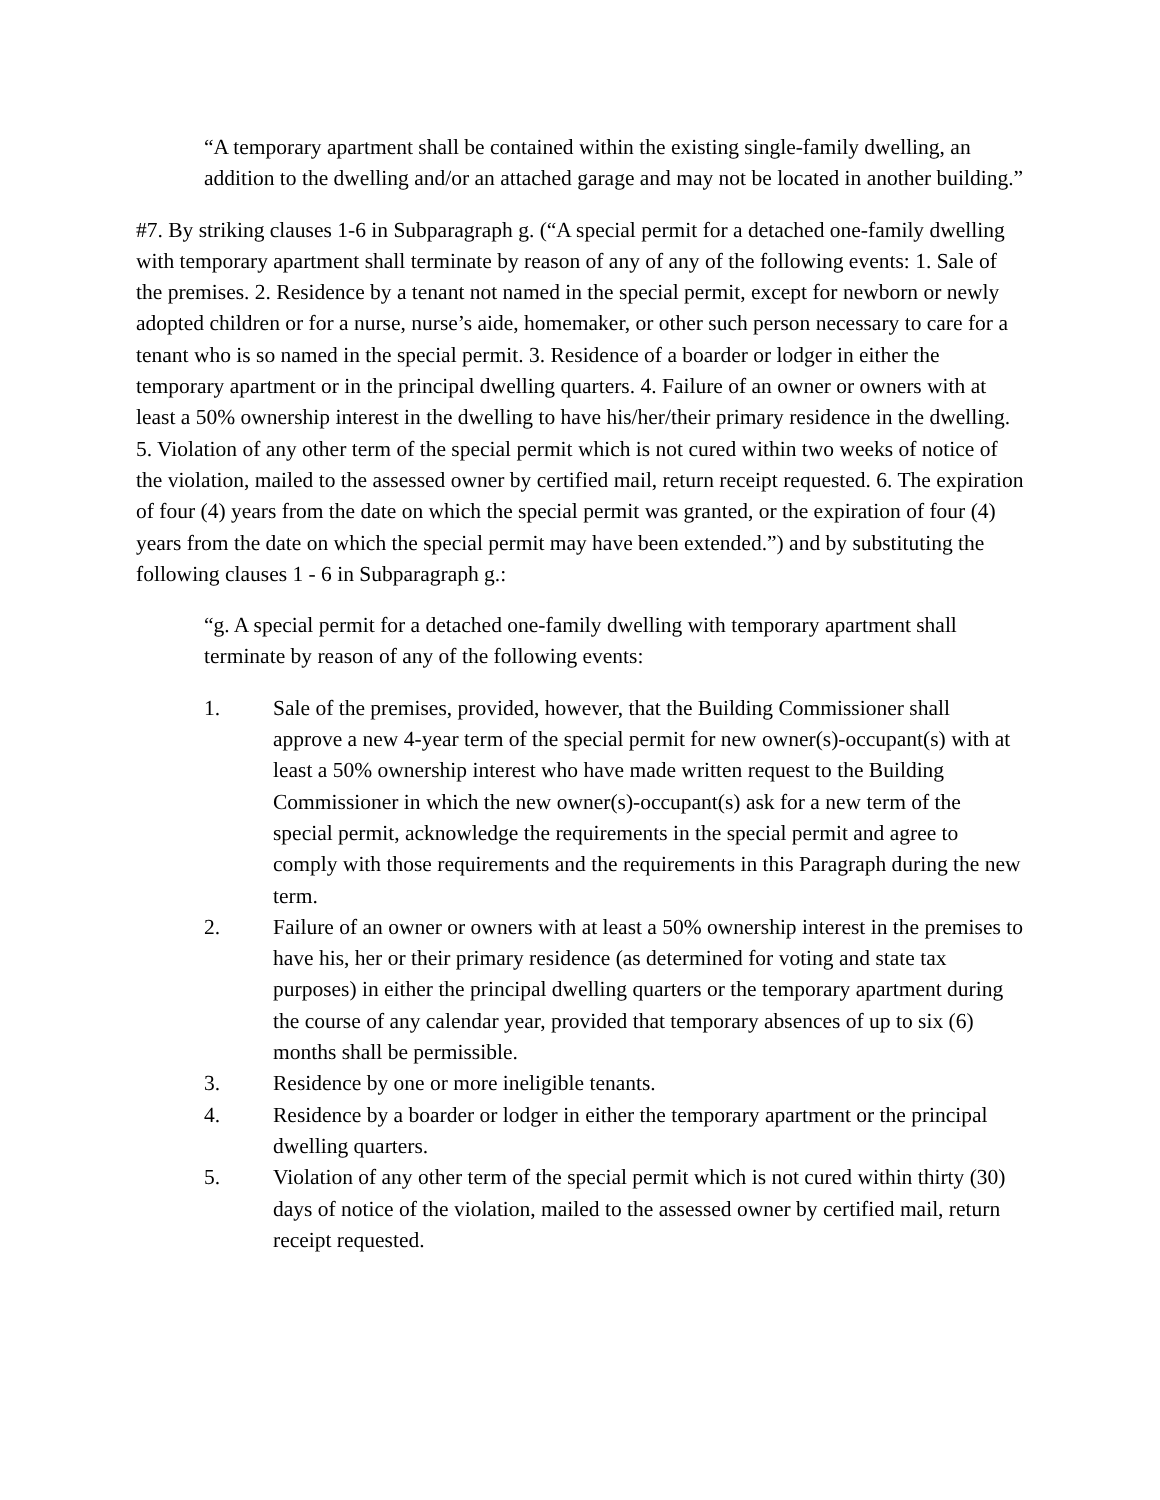“A temporary apartment shall be contained within the existing single-family dwelling, an addition to the dwelling and/or an attached garage and may not be located in another building.”
#7. By striking clauses 1-6 in Subparagraph g. (“A special permit for a detached one-family dwelling with temporary apartment shall terminate by reason of any of any of the following events: 1. Sale of the premises. 2. Residence by a tenant not named in the special permit, except for newborn or newly adopted children or for a nurse, nurse’s aide, homemaker, or other such person necessary to care for a tenant who is so named in the special permit. 3. Residence of a boarder or lodger in either the temporary apartment or in the principal dwelling quarters. 4. Failure of an owner or owners with at least a 50% ownership interest in the dwelling to have his/her/their primary residence in the dwelling. 5. Violation of any other term of the special permit which is not cured within two weeks of notice of the violation, mailed to the assessed owner by certified mail, return receipt requested. 6. The expiration of four (4) years from the date on which the special permit was granted, or the expiration of four (4) years from the date on which the special permit may have been extended.”) and by substituting the following clauses 1 - 6 in Subparagraph g.:
“g. A special permit for a detached one-family dwelling with temporary apartment shall terminate by reason of any of the following events:
1. Sale of the premises, provided, however, that the Building Commissioner shall approve a new 4-year term of the special permit for new owner(s)-occupant(s) with at least a 50% ownership interest who have made written request to the Building Commissioner in which the new owner(s)-occupant(s) ask for a new term of the special permit, acknowledge the requirements in the special permit and agree to comply with those requirements and the requirements in this Paragraph during the new term.
2. Failure of an owner or owners with at least a 50% ownership interest in the premises to have his, her or their primary residence (as determined for voting and state tax purposes) in either the principal dwelling quarters or the temporary apartment during the course of any calendar year, provided that temporary absences of up to six (6) months shall be permissible.
3. Residence by one or more ineligible tenants.
4. Residence by a boarder or lodger in either the temporary apartment or the principal dwelling quarters.
5. Violation of any other term of the special permit which is not cured within thirty (30) days of notice of the violation, mailed to the assessed owner by certified mail, return receipt requested.